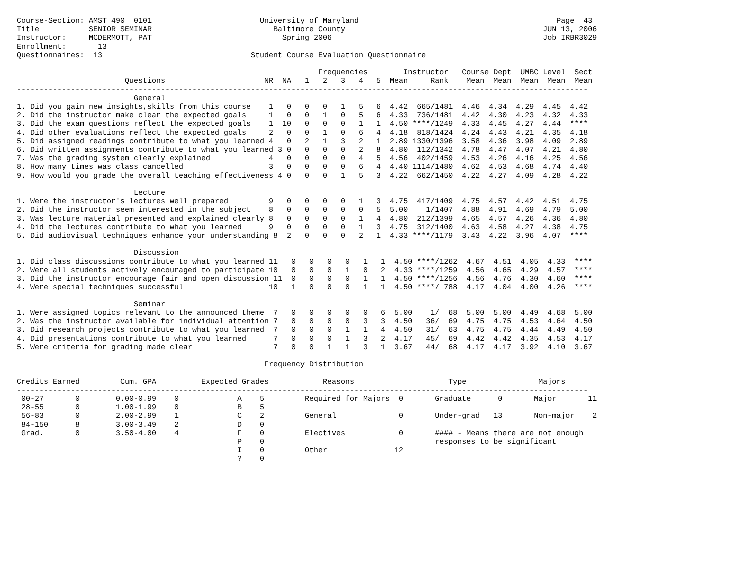Course-Section: AMST 490  0101                        University of Maryland                                            Page  43
Title           SENIOR SEMINAR                           Baltimore County                                            JUN 13, 2006
Instructor:     MCDERMOTT, PAT                             Spring 2006                                               Job IRBR3029
Enrollment:       13
Questionnaires:  13                                 Student Course Evaluation Questionnaire

                                                                   Frequencies        Instructor   Course Dept  UMBC Level  Sect
                        Questions                      NR  NA   1   2   3   4   5  Mean     Rank    Mean  Mean  Mean  Mean  Mean
-------------------------------------------------------------------------------------------------------------------------------
                          General
1. Did you gain new insights,skills from this course    1   0   0   0   1   5   6  4.42  665/1481  4.46  4.34  4.29  4.45  4.42
2. Did the instructor make clear the expected goals     1   0   0   1   0   5   6  4.33  736/1481  4.42  4.30  4.23  4.32  4.33
3. Did the exam questions reflect the expected goals    1  10   0   0   0   1   1  4.50 ****/1249  4.33  4.45  4.27  4.44  ****
4. Did other evaluations reflect the expected goals     2   0   0   1   0   6   4  4.18  818/1424  4.24  4.43  4.21  4.35  4.18
5. Did assigned readings contribute to what you learned 4   0   2   1   3   2   1  2.89 1330/1396  3.58  4.36  3.98  4.09  2.89
6. Did written assignments contribute to what you learned 3 0   0   0   0   2   8  4.80  112/1342  4.78  4.47  4.07  4.21  4.80
7. Was the grading system clearly explained             4   0   0   0   0   4   5  4.56  402/1459  4.53  4.26  4.16  4.25  4.56
8. How many times was class cancelled                   3   0   0   0   0   6   4  4.40 1114/1480  4.62  4.53  4.68  4.74  4.40
9. How would you grade the overall teaching effectiveness 4 0   0   0   1   5   3  4.22  662/1450  4.22  4.27  4.09  4.28  4.22

                          Lecture
1. Were the instructor's lectures well prepared         9   0   0   0   0   1   3  4.75  417/1409  4.75  4.57  4.42  4.51  4.75
2. Did the instructor seem interested in the subject    8   0   0   0   0   0   5  5.00    1/1407  4.88  4.91  4.69  4.79  5.00
3. Was lecture material presented and explained clearly 8   0   0   0   0   1   4  4.80  212/1399  4.65  4.57  4.26  4.36  4.80
4. Did the lectures contribute to what you learned      9   0   0   0   0   1   3  4.75  312/1400  4.63  4.58  4.27  4.38  4.75
5. Did audiovisual techniques enhance your understanding 8  2   0   0   0   2   1  4.33 ****/1179  3.43  4.22  3.96  4.07  ****

                          Discussion
1. Did class discussions contribute to what you learned 11   0   0   0   0   1   1  4.50 ****/1262  4.67  4.51  4.05  4.33  ****
2. Were all students actively encouraged to participate 10   0   0   0   1   0   2  4.33 ****/1259  4.56  4.65  4.29  4.57  ****
3. Did the instructor encourage fair and open discussion 11  0   0   0   0   1   1  4.50 ****/1256  4.56  4.76  4.30  4.60  ****
4. Were special techniques successful                   10   1   0   0   0   1   1  4.50 ****/ 788  4.17  4.04  4.00  4.26  ****

                          Seminar
1. Were assigned topics relevant to the announced theme  7   0   0   0   0   0   6  5.00    1/  68  5.00  5.00  4.49  4.68  5.00
2. Was the instructor available for individual attention 7   0   0   0   0   3   3  4.50   36/  69  4.75  4.75  4.53  4.64  4.50
3. Did research projects contribute to what you learned  7   0   0   0   1   1   4  4.50   31/  63  4.75  4.75  4.44  4.49  4.50
4. Did presentations contribute to what you learned      7   0   0   0   1   3   2  4.17   45/  69  4.42  4.42  4.35  4.53  4.17
5. Were criteria for grading made clear                  7   0   0   1   1   3   1  3.67   44/  68  4.17  4.17  3.92  4.10  3.67

                                                       Frequency Distribution

Credits Earned         Cum. GPA          Expected Grades            Reasons                     Type                Majors
-------------------------------------------------------------------------------------------------------------------------------
 00-27       0        0.00-0.99    0             A    5         Required for Majors  0       Graduate      0       Major       11
 28-55       0        1.00-1.99    0             B    5
 56-83       0        2.00-2.99    1             C    2         General              0       Under-grad   13       Non-major    2
 84-150      8        3.00-3.49    2             D    0
 Grad.       0        3.50-4.00    4             F    0         Electives            0       #### - Means there are not enough
                                                 P    0                                      responses to be significant
                                                 I    0         Other               12
                                                 ?    0